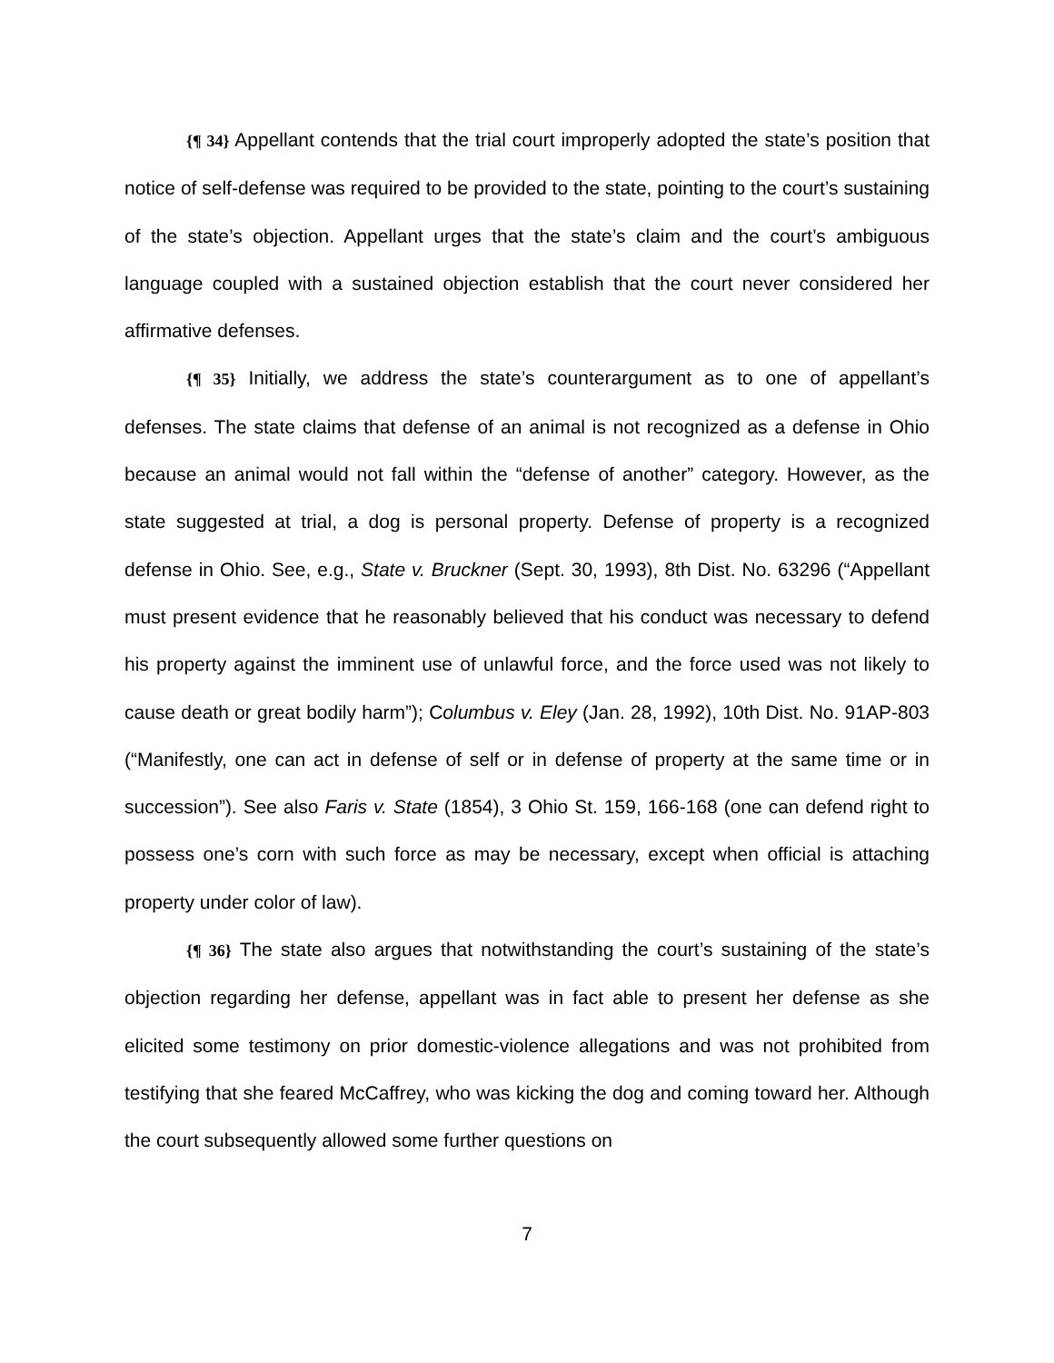{¶ 34} Appellant contends that the trial court improperly adopted the state’s position that notice of self-defense was required to be provided to the state, pointing to the court’s sustaining of the state’s objection. Appellant urges that the state’s claim and the court’s ambiguous language coupled with a sustained objection establish that the court never considered her affirmative defenses.
{¶ 35} Initially, we address the state’s counterargument as to one of appellant’s defenses. The state claims that defense of an animal is not recognized as a defense in Ohio because an animal would not fall within the “defense of another” category. However, as the state suggested at trial, a dog is personal property. Defense of property is a recognized defense in Ohio. See, e.g., State v. Bruckner (Sept. 30, 1993), 8th Dist. No. 63296 (“Appellant must present evidence that he reasonably believed that his conduct was necessary to defend his property against the imminent use of unlawful force, and the force used was not likely to cause death or great bodily harm”); Columbus v. Eley (Jan. 28, 1992), 10th Dist. No. 91AP-803 (“Manifestly, one can act in defense of self or in defense of property at the same time or in succession”). See also Faris v. State (1854), 3 Ohio St. 159, 166-168 (one can defend right to possess one’s corn with such force as may be necessary, except when official is attaching property under color of law).
{¶ 36} The state also argues that notwithstanding the court’s sustaining of the state’s objection regarding her defense, appellant was in fact able to present her defense as she elicited some testimony on prior domestic-violence allegations and was not prohibited from testifying that she feared McCaffrey, who was kicking the dog and coming toward her. Although the court subsequently allowed some further questions on
7